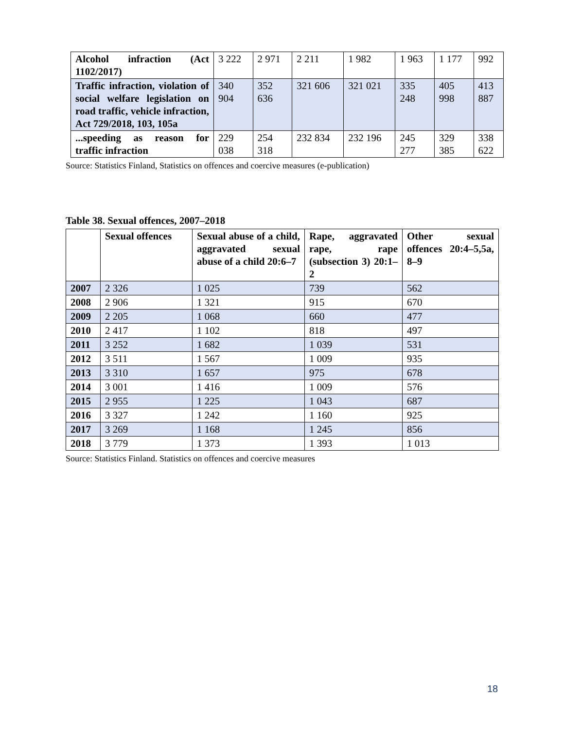| Alcohol infraction (Act 1102/2017) | 3 222 | 2 971 | 2 211 | 1 982 | 1 963 | 1 177 | 992 |
| Traffic infraction, violation of social welfare legislation on road traffic, vehicle infraction, Act 729/2018, 103, 105a | 340 904 | 352 636 | 321 606 | 321 021 | 335 248 | 405 998 | 413 887 |
| ...speeding as reason for traffic infraction | 229 038 | 254 318 | 232 834 | 232 196 | 245 277 | 329 385 | 338 622 |
Source: Statistics Finland, Statistics on offences and coercive measures (e-publication)
Table 38. Sexual offences, 2007–2018
| | Sexual offences | Sexual abuse of a child, aggravated sexual abuse of a child 20:6–7 | Rape, aggravated rape, rape (subsection 3) 20:1–2 | Other sexual offences 20:4–5,5a, 8–9 |
| --- | --- | --- | --- | --- |
| 2007 | 2 326 | 1 025 | 739 | 562 |
| 2008 | 2 906 | 1 321 | 915 | 670 |
| 2009 | 2 205 | 1 068 | 660 | 477 |
| 2010 | 2 417 | 1 102 | 818 | 497 |
| 2011 | 3 252 | 1 682 | 1 039 | 531 |
| 2012 | 3 511 | 1 567 | 1 009 | 935 |
| 2013 | 3 310 | 1 657 | 975 | 678 |
| 2014 | 3 001 | 1 416 | 1 009 | 576 |
| 2015 | 2 955 | 1 225 | 1 043 | 687 |
| 2016 | 3 327 | 1 242 | 1 160 | 925 |
| 2017 | 3 269 | 1 168 | 1 245 | 856 |
| 2018 | 3 779 | 1 373 | 1 393 | 1 013 |
Source: Statistics Finland. Statistics on offences and coercive measures
18